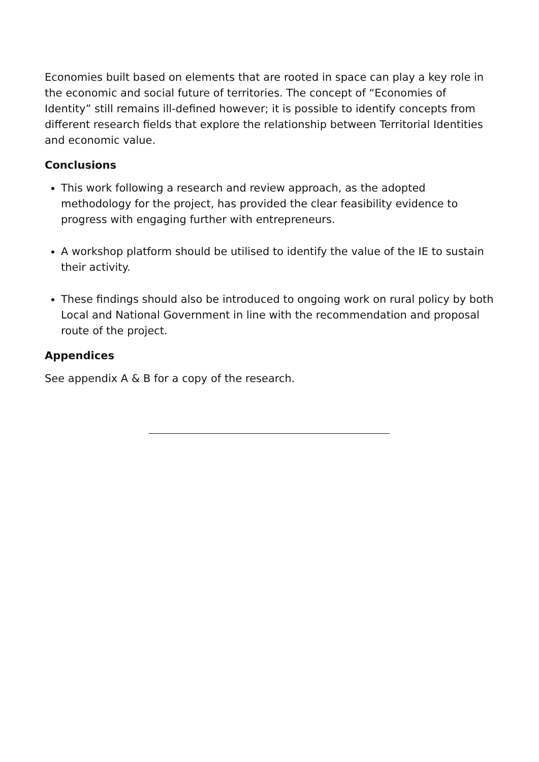Economies built based on elements that are rooted in space can play a key role in the economic and social future of territories. The concept of “Economies of Identity” still remains ill-defined however; it is possible to identify concepts from different research fields that explore the relationship between Territorial Identities and economic value.
Conclusions
This work following a research and review approach, as the adopted methodology for the project, has provided the clear feasibility evidence to progress with engaging further with entrepreneurs.
A workshop platform should be utilised to identify the value of the IE to sustain their activity.
These findings should also be introduced to ongoing work on rural policy by both Local and National Government in line with the recommendation and proposal route of the project.
Appendices
See appendix A & B for a copy of the research.